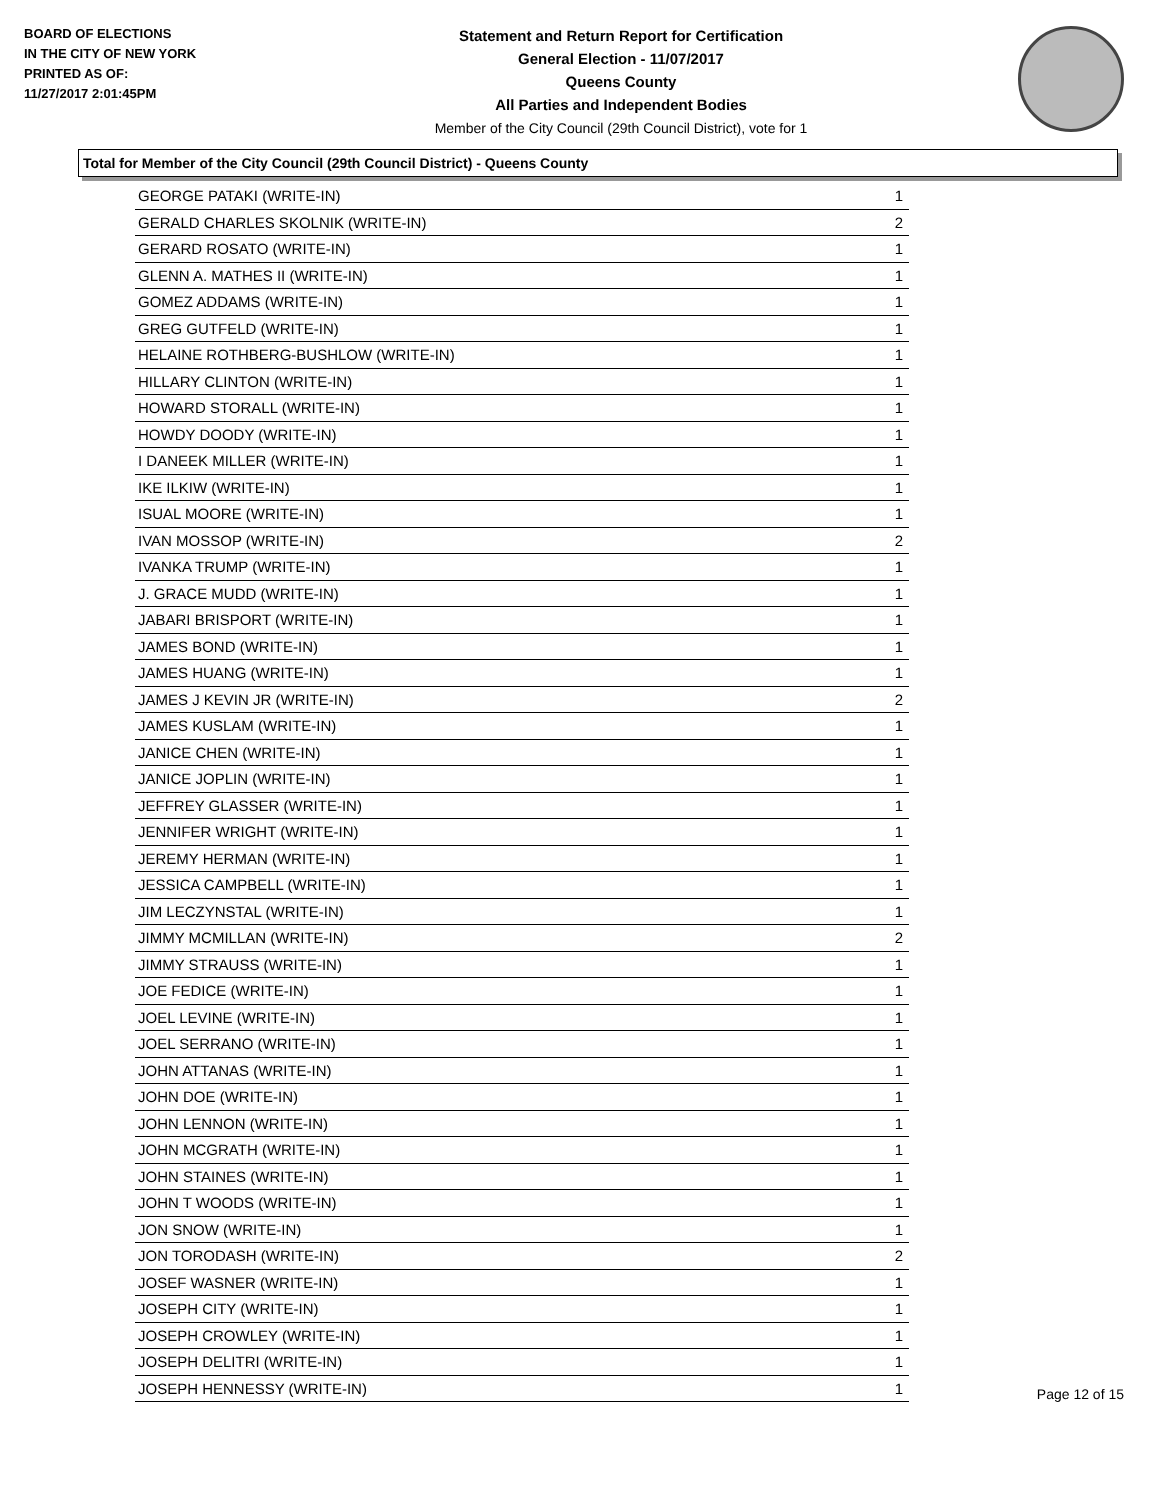BOARD OF ELECTIONS
IN THE CITY OF NEW YORK
PRINTED AS OF:
11/27/2017 2:01:45PM
Statement and Return Report for Certification
General Election - 11/07/2017
Queens County
All Parties and Independent Bodies
Member of the City Council (29th Council District), vote for 1
Total for Member of the City Council (29th Council District) - Queens County
| GEORGE PATAKI (WRITE-IN) | 1 |
| GERALD CHARLES SKOLNIK (WRITE-IN) | 2 |
| GERARD ROSATO (WRITE-IN) | 1 |
| GLENN A. MATHES II (WRITE-IN) | 1 |
| GOMEZ ADDAMS (WRITE-IN) | 1 |
| GREG GUTFELD (WRITE-IN) | 1 |
| HELAINE ROTHBERG-BUSHLOW (WRITE-IN) | 1 |
| HILLARY CLINTON (WRITE-IN) | 1 |
| HOWARD STORALL (WRITE-IN) | 1 |
| HOWDY DOODY (WRITE-IN) | 1 |
| I DANEEK MILLER (WRITE-IN) | 1 |
| IKE ILKIW (WRITE-IN) | 1 |
| ISUAL MOORE (WRITE-IN) | 1 |
| IVAN MOSSOP (WRITE-IN) | 2 |
| IVANKA TRUMP (WRITE-IN) | 1 |
| J. GRACE MUDD (WRITE-IN) | 1 |
| JABARI BRISPORT (WRITE-IN) | 1 |
| JAMES BOND (WRITE-IN) | 1 |
| JAMES HUANG (WRITE-IN) | 1 |
| JAMES J KEVIN JR (WRITE-IN) | 2 |
| JAMES KUSLAM (WRITE-IN) | 1 |
| JANICE CHEN (WRITE-IN) | 1 |
| JANICE JOPLIN (WRITE-IN) | 1 |
| JEFFREY GLASSER (WRITE-IN) | 1 |
| JENNIFER WRIGHT (WRITE-IN) | 1 |
| JEREMY HERMAN (WRITE-IN) | 1 |
| JESSICA CAMPBELL (WRITE-IN) | 1 |
| JIM LECZYNSTAL (WRITE-IN) | 1 |
| JIMMY MCMILLAN (WRITE-IN) | 2 |
| JIMMY STRAUSS (WRITE-IN) | 1 |
| JOE FEDICE (WRITE-IN) | 1 |
| JOEL LEVINE (WRITE-IN) | 1 |
| JOEL SERRANO (WRITE-IN) | 1 |
| JOHN ATTANAS (WRITE-IN) | 1 |
| JOHN DOE (WRITE-IN) | 1 |
| JOHN LENNON (WRITE-IN) | 1 |
| JOHN MCGRATH (WRITE-IN) | 1 |
| JOHN STAINES (WRITE-IN) | 1 |
| JOHN T WOODS (WRITE-IN) | 1 |
| JON SNOW (WRITE-IN) | 1 |
| JON TORODASH (WRITE-IN) | 2 |
| JOSEF WASNER (WRITE-IN) | 1 |
| JOSEPH CITY (WRITE-IN) | 1 |
| JOSEPH CROWLEY (WRITE-IN) | 1 |
| JOSEPH DELITRI (WRITE-IN) | 1 |
| JOSEPH HENNESSY (WRITE-IN) | 1 |
Page 12 of 15